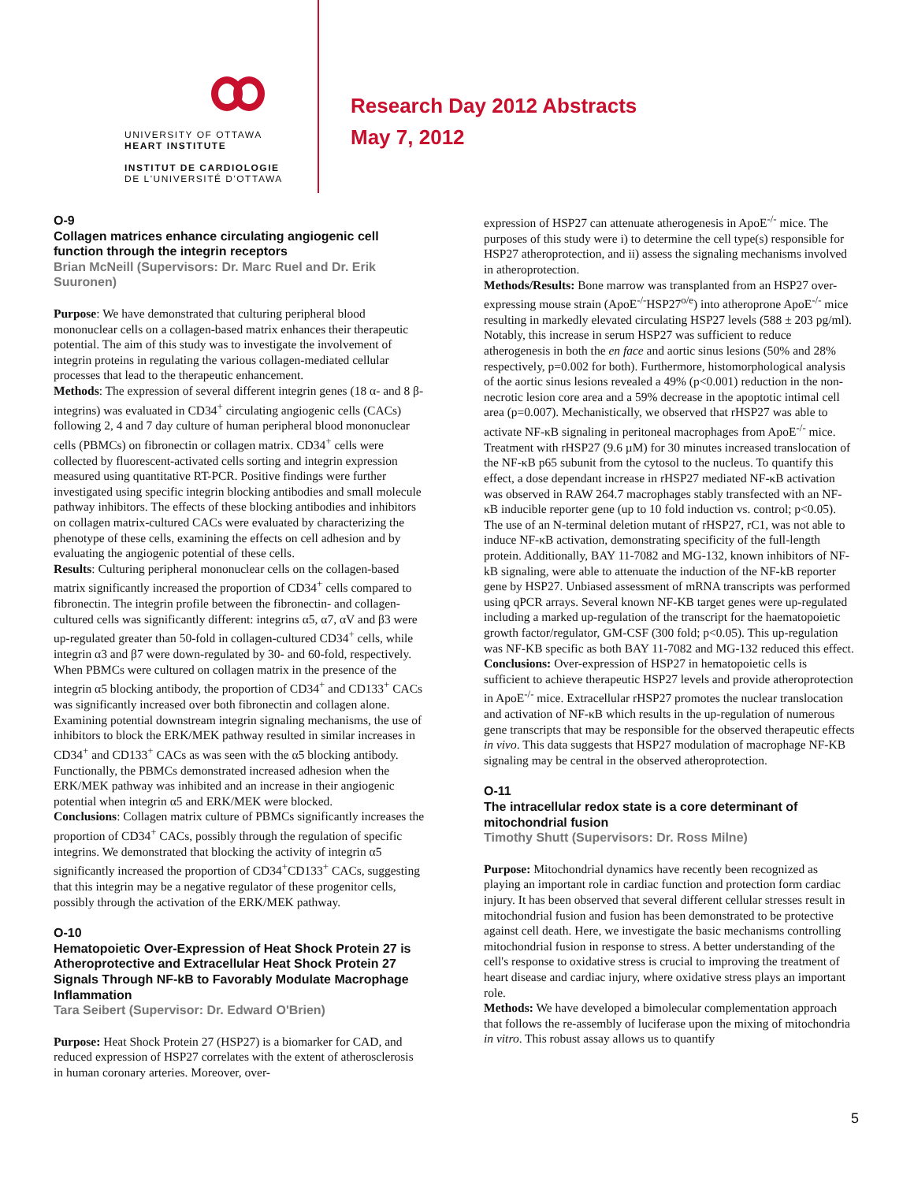UNIVERSITY OF OTTAWA
HEART INSTITUTE
INSTITUT DE CARDIOLOGIE
DE L'UNIVERSITÉ D'OTTAWA
Research Day 2012 Abstracts
May 7, 2012
O-9
Collagen matrices enhance circulating angiogenic cell function through the integrin receptors
Brian McNeill (Supervisors: Dr. Marc Ruel and Dr. Erik Suuronen)
Purpose: We have demonstrated that culturing peripheral blood mononuclear cells on a collagen-based matrix enhances their therapeutic potential. The aim of this study was to investigate the involvement of integrin proteins in regulating the various collagen-mediated cellular processes that lead to the therapeutic enhancement.
Methods: The expression of several different integrin genes (18 α- and 8 β-integrins) was evaluated in CD34<sup>+</sup> circulating angiogenic cells (CACs) following 2, 4 and 7 day culture of human peripheral blood mononuclear cells (PBMCs) on fibronectin or collagen matrix. CD34<sup>+</sup> cells were collected by fluorescent-activated cells sorting and integrin expression measured using quantitative RT-PCR. Positive findings were further investigated using specific integrin blocking antibodies and small molecule pathway inhibitors. The effects of these blocking antibodies and inhibitors on collagen matrix-cultured CACs were evaluated by characterizing the phenotype of these cells, examining the effects on cell adhesion and by evaluating the angiogenic potential of these cells.
Results: Culturing peripheral mononuclear cells on the collagen-based matrix significantly increased the proportion of CD34<sup>+</sup> cells compared to fibronectin. The integrin profile between the fibronectin- and collagen-cultured cells was significantly different: integrins α5, α7, αV and β3 were up-regulated greater than 50-fold in collagen-cultured CD34<sup>+</sup> cells, while integrin α3 and β7 were down-regulated by 30- and 60-fold, respectively. When PBMCs were cultured on collagen matrix in the presence of the integrin α5 blocking antibody, the proportion of CD34<sup>+</sup> and CD133<sup>+</sup> CACs was significantly increased over both fibronectin and collagen alone. Examining potential downstream integrin signaling mechanisms, the use of inhibitors to block the ERK/MEK pathway resulted in similar increases in CD34<sup>+</sup> and CD133<sup>+</sup> CACs as was seen with the α5 blocking antibody. Functionally, the PBMCs demonstrated increased adhesion when the ERK/MEK pathway was inhibited and an increase in their angiogenic potential when integrin α5 and ERK/MEK were blocked.
Conclusions: Collagen matrix culture of PBMCs significantly increases the proportion of CD34<sup>+</sup> CACs, possibly through the regulation of specific integrins. We demonstrated that blocking the activity of integrin α5 significantly increased the proportion of CD34<sup>+</sup>CD133<sup>+</sup> CACs, suggesting that this integrin may be a negative regulator of these progenitor cells, possibly through the activation of the ERK/MEK pathway.
O-10
Hematopoietic Over-Expression of Heat Shock Protein 27 is Atheroprotective and Extracellular Heat Shock Protein 27 Signals Through NF-kB to Favorably Modulate Macrophage Inflammation
Tara Seibert (Supervisor: Dr. Edward O'Brien)
Purpose: Heat Shock Protein 27 (HSP27) is a biomarker for CAD, and reduced expression of HSP27 correlates with the extent of atherosclerosis in human coronary arteries. Moreover, over-
expression of HSP27 can attenuate atherogenesis in ApoE<sup>-/-</sup> mice. The purposes of this study were i) to determine the cell type(s) responsible for HSP27 atheroprotection, and ii) assess the signaling mechanisms involved in atheroprotection.
Methods/Results: Bone marrow was transplanted from an HSP27 over-expressing mouse strain (ApoE<sup>-/-</sup>HSP27<sup>o/e</sup>) into atheroprone ApoE<sup>-/-</sup> mice resulting in markedly elevated circulating HSP27 levels (588 ± 203 pg/ml). Notably, this increase in serum HSP27 was sufficient to reduce atherogenesis in both the en face and aortic sinus lesions (50% and 28% respectively, p=0.002 for both). Furthermore, histomorphological analysis of the aortic sinus lesions revealed a 49% (p<0.001) reduction in the non-necrotic lesion core area and a 59% decrease in the apoptotic intimal cell area (p=0.007). Mechanistically, we observed that rHSP27 was able to activate NF-κB signaling in peritoneal macrophages from ApoE<sup>-/-</sup> mice. Treatment with rHSP27 (9.6 µM) for 30 minutes increased translocation of the NF-κB p65 subunit from the cytosol to the nucleus. To quantify this effect, a dose dependant increase in rHSP27 mediated NF-κB activation was observed in RAW 264.7 macrophages stably transfected with an NF-κB inducible reporter gene (up to 10 fold induction vs. control; p<0.05). The use of an N-terminal deletion mutant of rHSP27, rC1, was not able to induce NF-κB activation, demonstrating specificity of the full-length protein. Additionally, BAY 11-7082 and MG-132, known inhibitors of NF-kB signaling, were able to attenuate the induction of the NF-kB reporter gene by HSP27. Unbiased assessment of mRNA transcripts was performed using qPCR arrays. Several known NF-KB target genes were up-regulated including a marked up-regulation of the transcript for the haematopoietic growth factor/regulator, GM-CSF (300 fold; p<0.05). This up-regulation was NF-KB specific as both BAY 11-7082 and MG-132 reduced this effect.
Conclusions: Over-expression of HSP27 in hematopoietic cells is sufficient to achieve therapeutic HSP27 levels and provide atheroprotection in ApoE<sup>-/-</sup> mice. Extracellular rHSP27 promotes the nuclear translocation and activation of NF-κB which results in the up-regulation of numerous gene transcripts that may be responsible for the observed therapeutic effects in vivo. This data suggests that HSP27 modulation of macrophage NF-KB signaling may be central in the observed atheroprotection.
O-11
The intracellular redox state is a core determinant of mitochondrial fusion
Timothy Shutt (Supervisors: Dr. Ross Milne)
Purpose: Mitochondrial dynamics have recently been recognized as playing an important role in cardiac function and protection form cardiac injury. It has been observed that several different cellular stresses result in mitochondrial fusion and fusion has been demonstrated to be protective against cell death. Here, we investigate the basic mechanisms controlling mitochondrial fusion in response to stress. A better understanding of the cell's response to oxidative stress is crucial to improving the treatment of heart disease and cardiac injury, where oxidative stress plays an important role.
Methods: We have developed a bimolecular complementation approach that follows the re-assembly of luciferase upon the mixing of mitochondria in vitro. This robust assay allows us to quantify
5